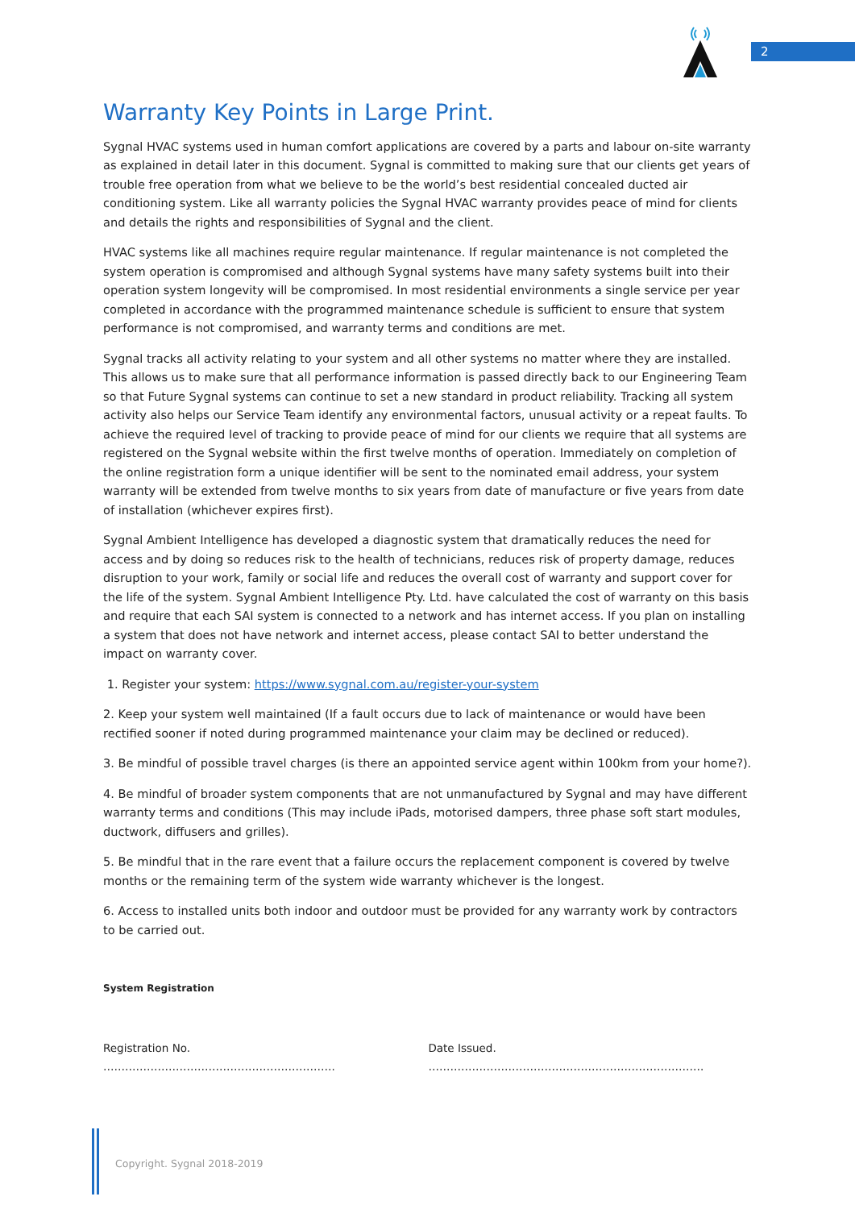2
Warranty Key Points in Large Print.
Sygnal HVAC systems used in human comfort applications are covered by a parts and labour on-site warranty as explained in detail later in this document. Sygnal is committed to making sure that our clients get years of trouble free operation from what we believe to be the world’s best residential concealed ducted air conditioning system. Like all warranty policies the Sygnal HVAC warranty provides peace of mind for clients and details the rights and responsibilities of Sygnal and the client.
HVAC systems like all machines require regular maintenance. If regular maintenance is not completed the system operation is compromised and although Sygnal systems have many safety systems built into their operation system longevity will be compromised. In most residential environments a single service per year completed in accordance with the programmed maintenance schedule is sufficient to ensure that system performance is not compromised, and warranty terms and conditions are met.
Sygnal tracks all activity relating to your system and all other systems no matter where they are installed. This allows us to make sure that all performance information is passed directly back to our Engineering Team so that Future Sygnal systems can continue to set a new standard in product reliability. Tracking all system activity also helps our Service Team identify any environmental factors, unusual activity or a repeat faults. To achieve the required level of tracking to provide peace of mind for our clients we require that all systems are registered on the Sygnal website within the first twelve months of operation. Immediately on completion of the online registration form a unique identifier will be sent to the nominated email address, your system warranty will be extended from twelve months to six years from date of manufacture or five years from date of installation (whichever expires first).
Sygnal Ambient Intelligence has developed a diagnostic system that dramatically reduces the need for access and by doing so reduces risk to the health of technicians, reduces risk of property damage, reduces disruption to your work, family or social life and reduces the overall cost of warranty and support cover for the life of the system. Sygnal Ambient Intelligence Pty. Ltd. have calculated the cost of warranty on this basis and require that each SAI system is connected to a network and has internet access. If you plan on installing a system that does not have network and internet access, please contact SAI to better understand the impact on warranty cover.
1. Register your system: https://www.sygnal.com.au/register-your-system
2. Keep your system well maintained (If a fault occurs due to lack of maintenance or would have been rectified sooner if noted during programmed maintenance your claim may be declined or reduced).
3. Be mindful of possible travel charges (is there an appointed service agent within 100km from your home?).
4. Be mindful of broader system components that are not unmanufactured by Sygnal and may have different warranty terms and conditions (This may include iPads, motorised dampers, three phase soft start modules, ductwork, diffusers and grilles).
5. Be mindful that in the rare event that a failure occurs the replacement component is covered by twelve months or the remaining term of the system wide warranty whichever is the longest.
6. Access to installed units both indoor and outdoor must be provided for any warranty work by contractors to be carried out.
System Registration
Registration No. ………………………………………………………. Date Issued. ………………………………………………………………….
Copyright. Sygnal 2018-2019